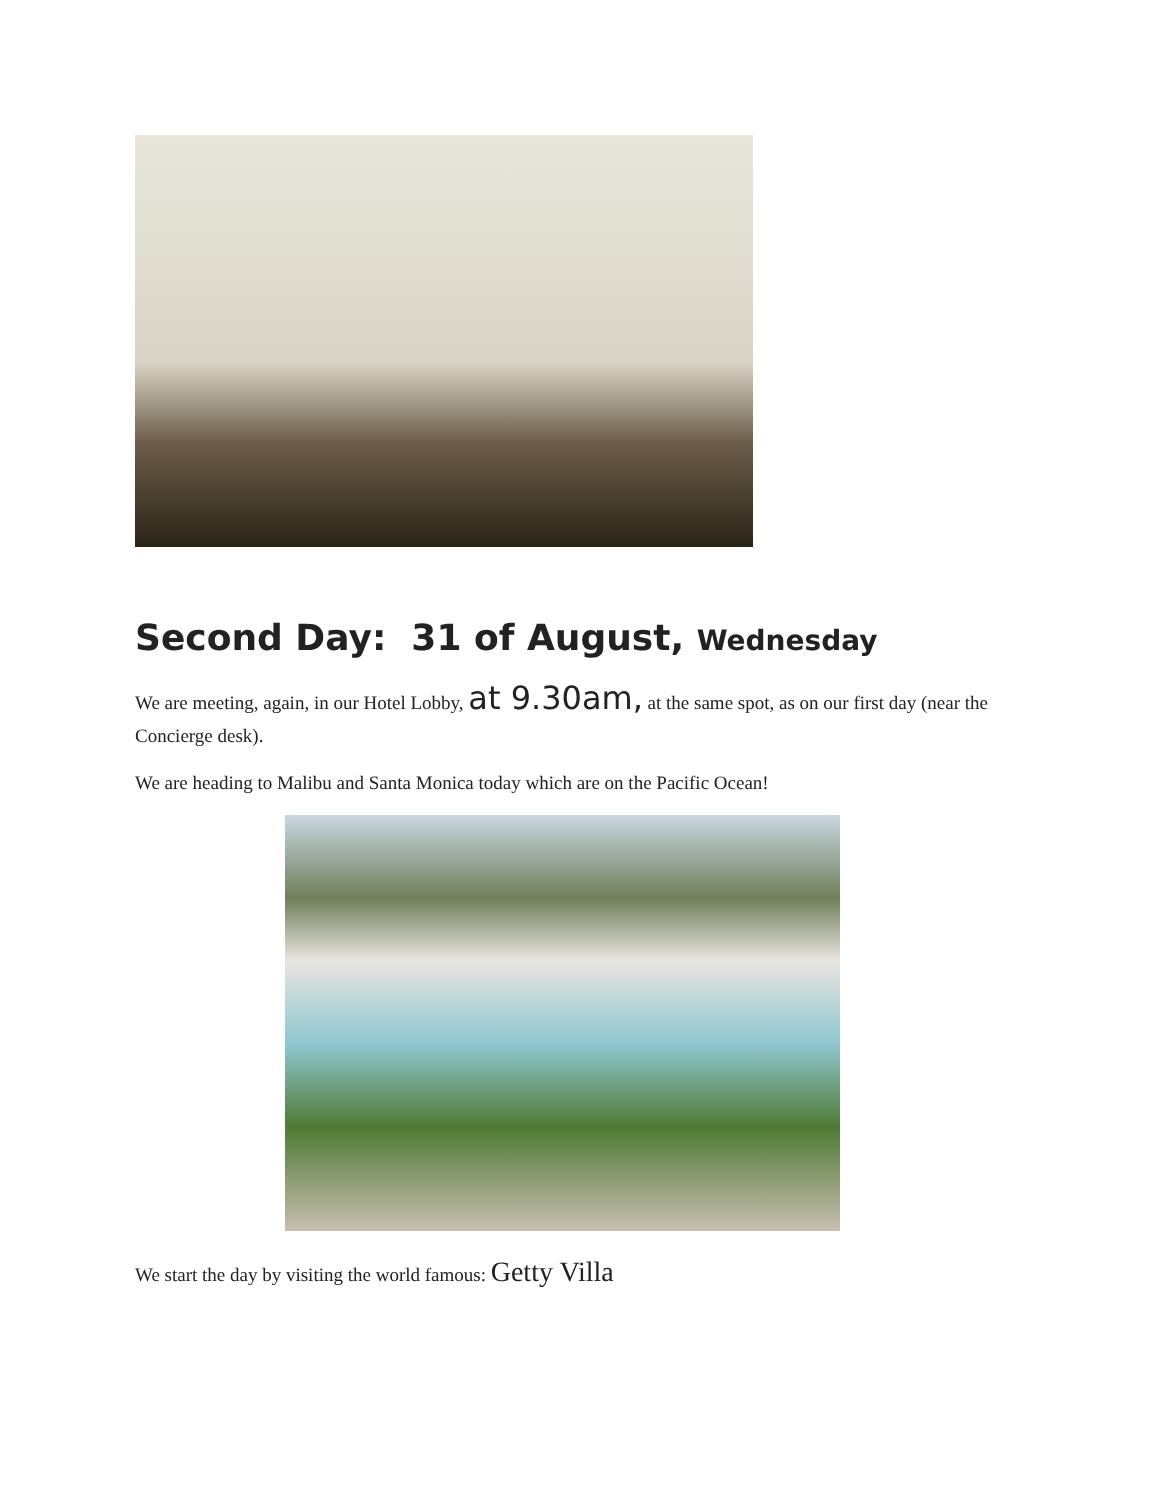Second Day: 31 of August, Wednesday
We are meeting, again, in our Hotel Lobby, at 9.30am, at the same spot, as on our first day (near the Concierge desk).
We are heading to Malibu and Santa Monica today which are on the Pacific Ocean!
We start the day by visiting the world famous: Getty Villa